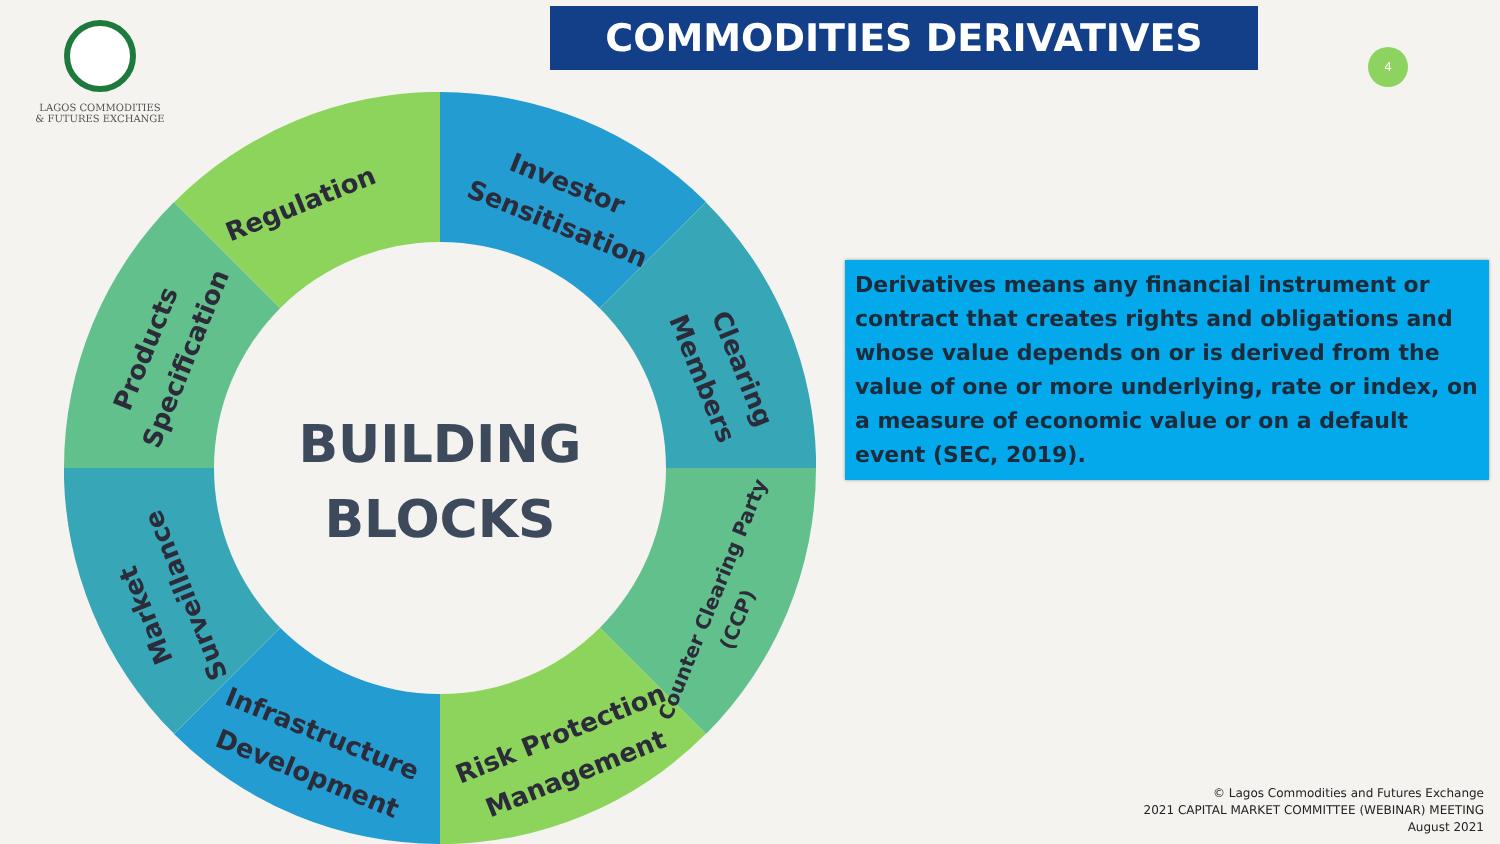LAGOS COMMODITIES
& FUTURES EXCHANGE
COMMODITIES DERIVATIVES
4
Regulation
Investor
Sensitisation
Clearing
Members
Counter Clearing Party
(CCP)
Risk Protection
Management
Infrastructure
Development
Market
Surveillance
Products
Specification
BUILDING
BLOCKS
Derivatives means any financial instrument or contract that creates rights and obligations and whose value depends on or is derived from the value of one or more underlying, rate or index, on a measure of economic value or on a default event (SEC, 2019).
© Lagos Commodities and Futures Exchange
2021 CAPITAL MARKET COMMITTEE (WEBINAR) MEETING
August 2021